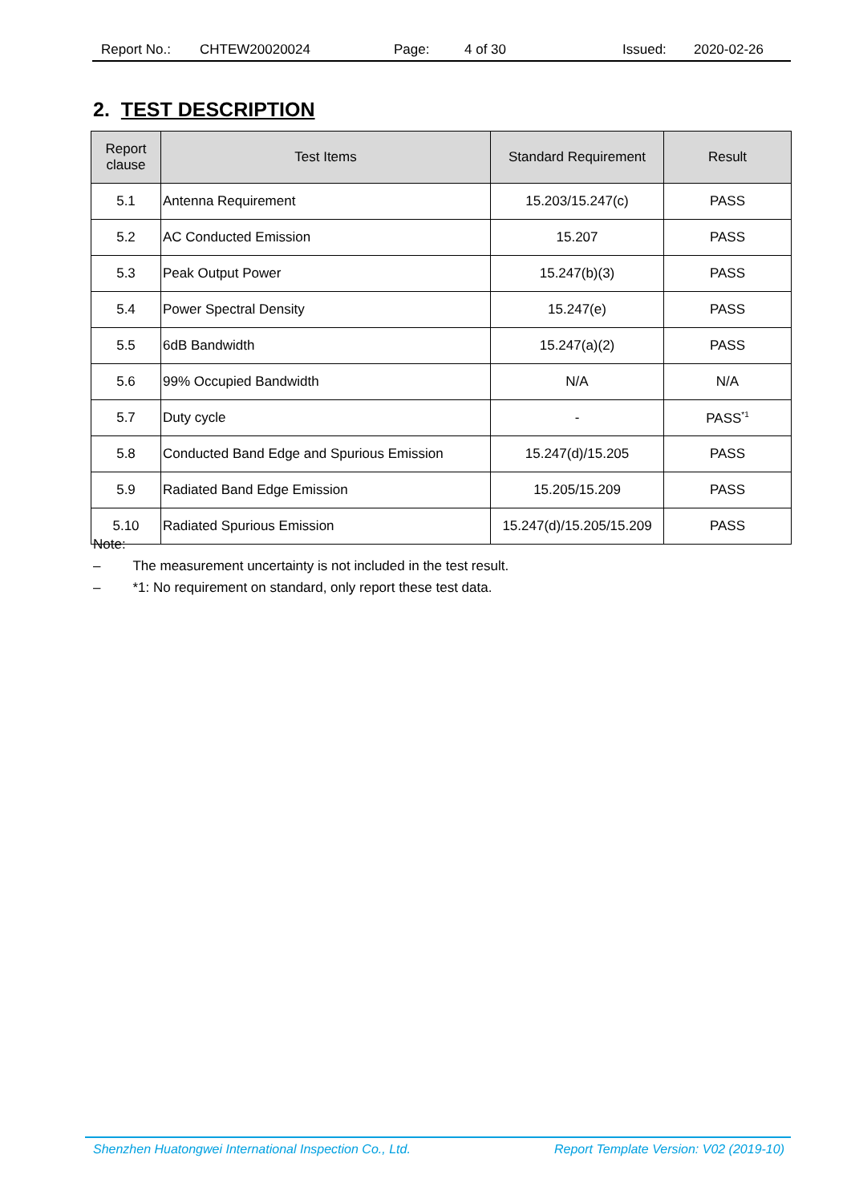Report No.: CHTEW20020024 Page: 4 of 30 Issued: 2020-02-26
2. TEST DESCRIPTION
| Report clause | Test Items | Standard Requirement | Result |
| --- | --- | --- | --- |
| 5.1 | Antenna Requirement | 15.203/15.247(c) | PASS |
| 5.2 | AC Conducted Emission | 15.207 | PASS |
| 5.3 | Peak Output Power | 15.247(b)(3) | PASS |
| 5.4 | Power Spectral Density | 15.247(e) | PASS |
| 5.5 | 6dB Bandwidth | 15.247(a)(2) | PASS |
| 5.6 | 99% Occupied Bandwidth | N/A | N/A |
| 5.7 | Duty cycle | - | PASS<sup>*1</sup> |
| 5.8 | Conducted Band Edge and Spurious Emission | 15.247(d)/15.205 | PASS |
| 5.9 | Radiated Band Edge Emission | 15.205/15.209 | PASS |
| 5.10 | Radiated Spurious Emission | 15.247(d)/15.205/15.209 | PASS |
Note:
– The measurement uncertainty is not included in the test result.
– *1: No requirement on standard, only report these test data.
Shenzhen Huatongwei International Inspection Co., Ltd. Report Template Version: V02 (2019-10)